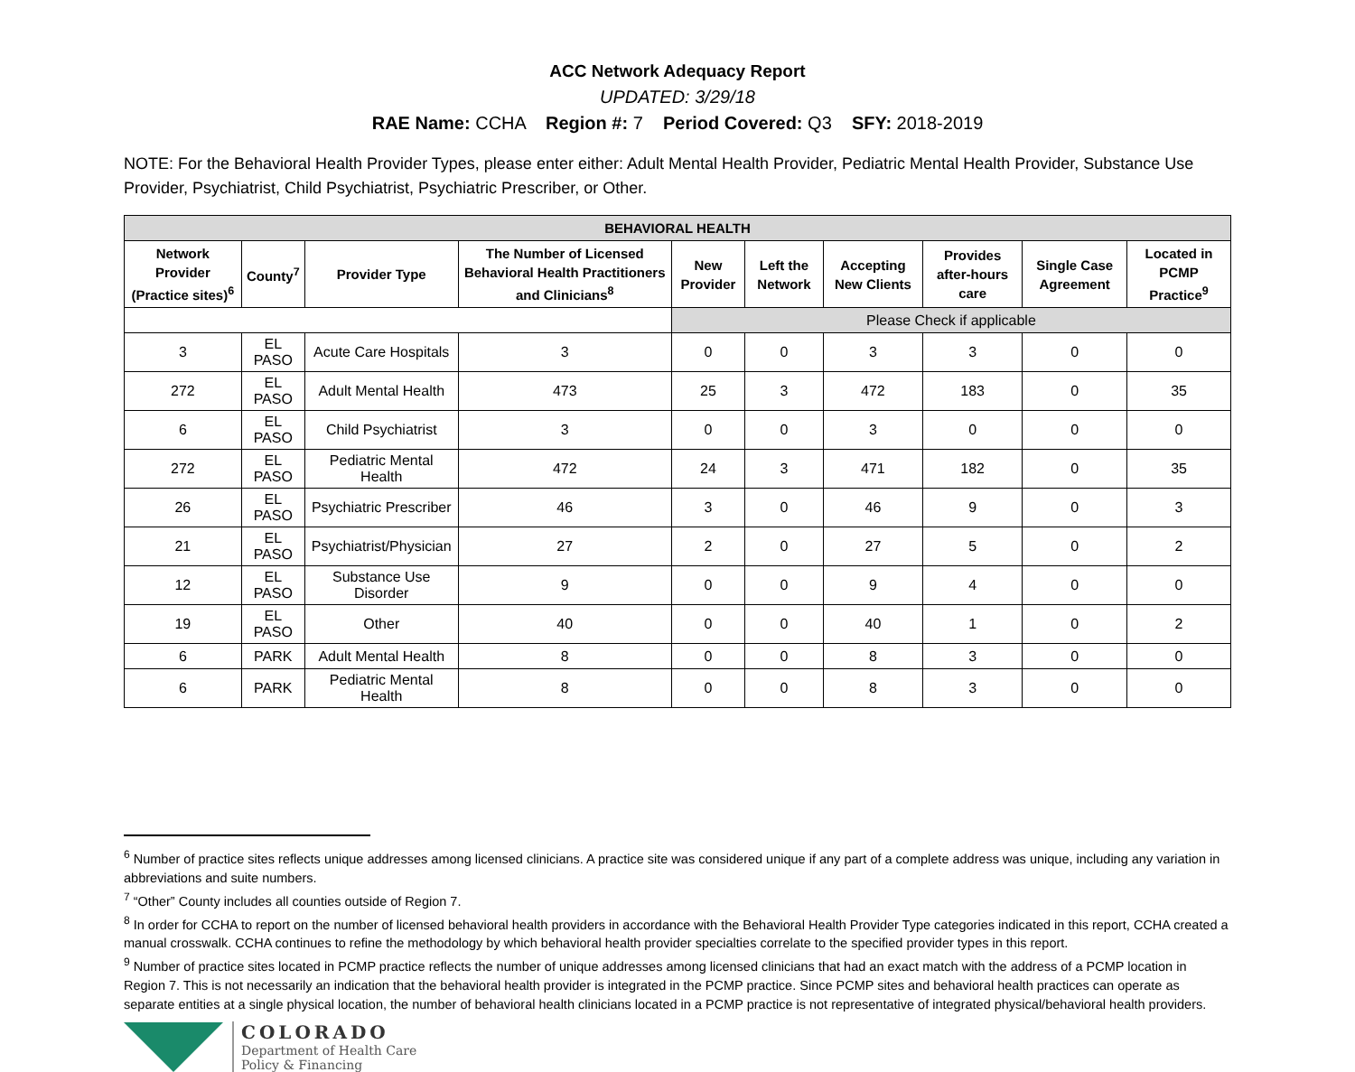ACC Network Adequacy Report
UPDATED: 3/29/18
RAE Name: CCHA Region #: 7 Period Covered: Q3 SFY: 2018-2019
NOTE: For the Behavioral Health Provider Types, please enter either: Adult Mental Health Provider, Pediatric Mental Health Provider, Substance Use Provider, Psychiatrist, Child Psychiatrist, Psychiatric Prescriber, or Other.
| BEHAVIORAL HEALTH | | | | | | | | | |
| --- | --- | --- | --- | --- | --- | --- | --- | --- | --- |
| Network Provider (Practice sites)<sup>6</sup> | County<sup>7</sup> | Provider Type | The Number of Licensed Behavioral Health Practitioners and Clinicians<sup>8</sup> | New Provider | Left the Network | Accepting New Clients | Provides after-hours care | Single Case Agreement | Located in PCMP Practice<sup>9</sup> |
| | | | | Please Check if applicable | | | | | |
| 3 | EL PASO | Acute Care Hospitals | 3 | 0 | 0 | 3 | 3 | 0 | 0 |
| 272 | EL PASO | Adult Mental Health | 473 | 25 | 3 | 472 | 183 | 0 | 35 |
| 6 | EL PASO | Child Psychiatrist | 3 | 0 | 0 | 3 | 0 | 0 | 0 |
| 272 | EL PASO | Pediatric Mental Health | 472 | 24 | 3 | 471 | 182 | 0 | 35 |
| 26 | EL PASO | Psychiatric Prescriber | 46 | 3 | 0 | 46 | 9 | 0 | 3 |
| 21 | EL PASO | Psychiatrist/Physician | 27 | 2 | 0 | 27 | 5 | 0 | 2 |
| 12 | EL PASO | Substance Use Disorder | 9 | 0 | 0 | 9 | 4 | 0 | 0 |
| 19 | EL PASO | Other | 40 | 0 | 0 | 40 | 1 | 0 | 2 |
| 6 | PARK | Adult Mental Health | 8 | 0 | 0 | 8 | 3 | 0 | 0 |
| 6 | PARK | Pediatric Mental Health | 8 | 0 | 0 | 8 | 3 | 0 | 0 |
<sup>6</sup> Number of practice sites reflects unique addresses among licensed clinicians. A practice site was considered unique if any part of a complete address was unique, including any variation in abbreviations and suite numbers.
<sup>7</sup> “Other” County includes all counties outside of Region 7.
<sup>8</sup> In order for CCHA to report on the number of licensed behavioral health providers in accordance with the Behavioral Health Provider Type categories indicated in this report, CCHA created a manual crosswalk. CCHA continues to refine the methodology by which behavioral health provider specialties correlate to the specified provider types in this report.
<sup>9</sup> Number of practice sites located in PCMP practice reflects the number of unique addresses among licensed clinicians that had an exact match with the address of a PCMP location in Region 7. This is not necessarily an indication that the behavioral health provider is integrated in the PCMP practice. Since PCMP sites and behavioral health practices can operate as separate entities at a single physical location, the number of behavioral health clinicians located in a PCMP practice is not representative of integrated physical/behavioral health providers.
COLORADO
Department of Health Care
Policy & Financing